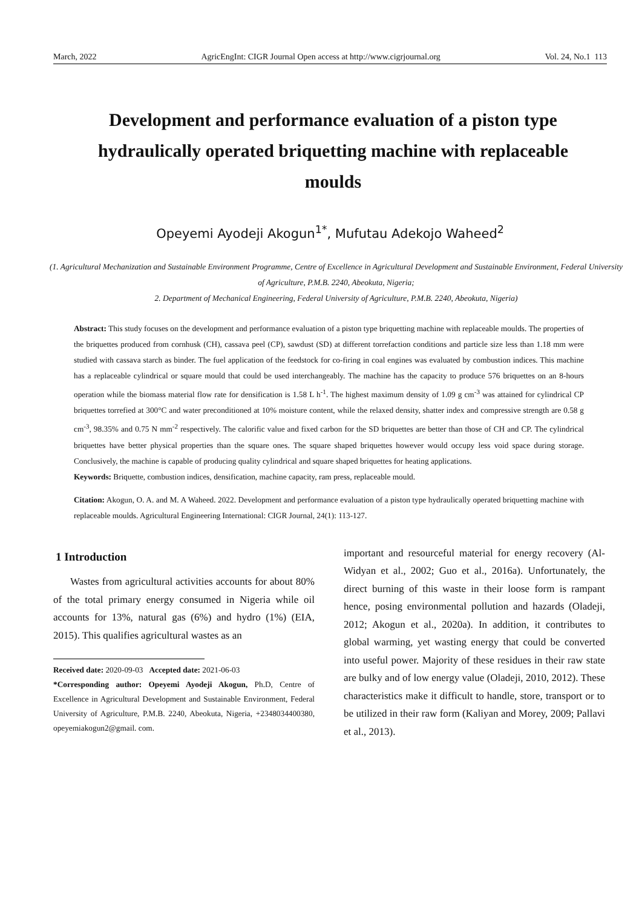March, 2022 AgricEngInt: CIGR Journal Open access at http://www.cigrjournal.org Vol. 24, No.1 113
Development and performance evaluation of a piston type hydraulically operated briquetting machine with replaceable moulds
Opeyemi Ayodeji Akogun<sup>1*</sup>, Mufutau Adekojo Waheed<sup>2</sup>
(1. Agricultural Mechanization and Sustainable Environment Programme, Centre of Excellence in Agricultural Development and Sustainable Environment, Federal University of Agriculture, P.M.B. 2240, Abeokuta, Nigeria;
2. Department of Mechanical Engineering, Federal University of Agriculture, P.M.B. 2240, Abeokuta, Nigeria)
Abstract: This study focuses on the development and performance evaluation of a piston type briquetting machine with replaceable moulds. The properties of the briquettes produced from cornhusk (CH), cassava peel (CP), sawdust (SD) at different torrefaction conditions and particle size less than 1.18 mm were studied with cassava starch as binder. The fuel application of the feedstock for co-firing in coal engines was evaluated by combustion indices. This machine has a replaceable cylindrical or square mould that could be used interchangeably. The machine has the capacity to produce 576 briquettes on an 8-hours operation while the biomass material flow rate for densification is 1.58 L h<sup>-1</sup>. The highest maximum density of 1.09 g cm<sup>-3</sup> was attained for cylindrical CP briquettes torrefied at 300°C and water preconditioned at 10% moisture content, while the relaxed density, shatter index and compressive strength are 0.58 g cm<sup>-3</sup>, 98.35% and 0.75 N mm<sup>-2</sup> respectively. The calorific value and fixed carbon for the SD briquettes are better than those of CH and CP. The cylindrical briquettes have better physical properties than the square ones. The square shaped briquettes however would occupy less void space during storage. Conclusively, the machine is capable of producing quality cylindrical and square shaped briquettes for heating applications.
Keywords: Briquette, combustion indices, densification, machine capacity, ram press, replaceable mould.
Citation: Akogun, O. A. and M. A Waheed. 2022. Development and performance evaluation of a piston type hydraulically operated briquetting machine with replaceable moulds. Agricultural Engineering International: CIGR Journal, 24(1): 113-127.
1 Introduction
Wastes from agricultural activities accounts for about 80% of the total primary energy consumed in Nigeria while oil accounts for 13%, natural gas (6%) and hydro (1%) (EIA, 2015). This qualifies agricultural wastes as an
Received date: 2020-09-03 Accepted date: 2021-06-03
*Corresponding author: Opeyemi Ayodeji Akogun, Ph.D, Centre of Excellence in Agricultural Development and Sustainable Environment, Federal University of Agriculture, P.M.B. 2240, Abeokuta, Nigeria, +2348034400380, opeyemiakogun2@gmail. com.
important and resourceful material for energy recovery (Al-Widyan et al., 2002; Guo et al., 2016a). Unfortunately, the direct burning of this waste in their loose form is rampant hence, posing environmental pollution and hazards (Oladeji, 2012; Akogun et al., 2020a). In addition, it contributes to global warming, yet wasting energy that could be converted into useful power. Majority of these residues in their raw state are bulky and of low energy value (Oladeji, 2010, 2012). These characteristics make it difficult to handle, store, transport or to be utilized in their raw form (Kaliyan and Morey, 2009; Pallavi et al., 2013).